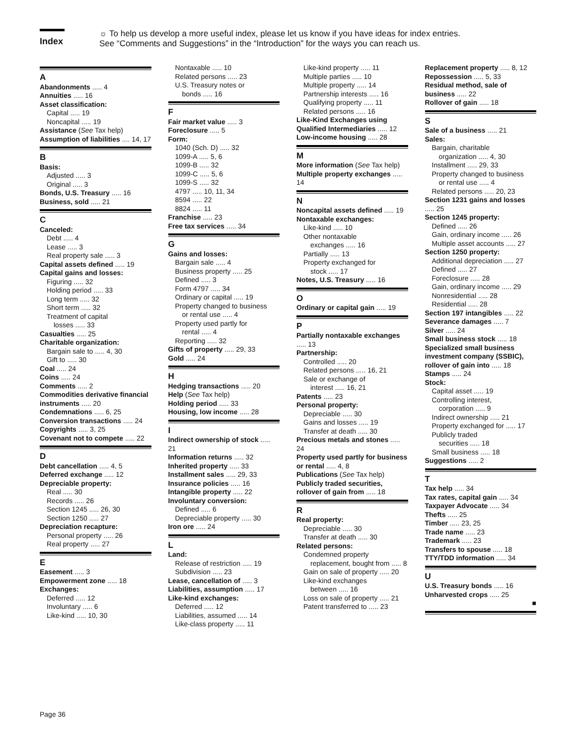Index
☼ To help us develop a more useful index, please let us know if you have ideas for index entries.
See “Comments and Suggestions” in the “Introduction” for the ways you can reach us.
A
Abandonments ..... 4
Annuities ..... 16
Asset classification:
Capital ..... 19
Noncapital ..... 19
Assistance (See Tax help)
Assumption of liabilities .... 14, 17
B
Basis:
Adjusted ..... 3
Original ..... 3
Bonds, U.S. Treasury ..... 16
Business, sold ..... 21
C
Canceled:
Debt ..... 4
Lease ..... 3
Real property sale ..... 3
Capital assets defined ..... 19
Capital gains and losses:
Figuring ..... 32
Holding period ..... 33
Long term ..... 32
Short term ..... 32
Treatment of capital
losses ..... 33
Casualties ..... 25
Charitable organization:
Bargain sale to ..... 4, 30
Gift to ..... 30
Coal ..... 24
Coins ..... 24
Comments ..... 2
Commodities derivative financial instruments ..... 20
Condemnations ..... 6, 25
Conversion transactions ..... 24
Copyrights ..... 3, 25
Covenant not to compete ..... 22
D
Debt cancellation ..... 4, 5
Deferred exchange ..... 12
Depreciable property:
Real ..... 30
Records ..... 26
Section 1245 ..... 26, 30
Section 1250 ..... 27
Depreciation recapture:
Personal property ..... 26
Real property ..... 27
E
Easement ..... 3
Empowerment zone ..... 18
Exchanges:
Deferred ..... 12
Involuntary ..... 6
Like-kind ..... 10, 30
Nontaxable ..... 10
Related persons ..... 23
U.S. Treasury notes or
bonds ..... 16
F
Fair market value ..... 3
Foreclosure ..... 5
Form:
1040 (Sch. D) ..... 32
1099-A ..... 5, 6
1099-B ..... 32
1099-C ..... 5, 6
1099-S ..... 32
4797 ..... 10, 11, 34
8594 ..... 22
8824 ..... 11
Franchise ..... 23
Free tax services ..... 34
G
Gains and losses:
Bargain sale ..... 4
Business property ..... 25
Defined ..... 3
Form 4797 ..... 34
Ordinary or capital ..... 19
Property changed to business
or rental use ..... 4
Property used partly for
rental ..... 4
Reporting ..... 32
Gifts of property ..... 29, 33
Gold ..... 24
H
Hedging transactions ..... 20
Help (See Tax help)
Holding period ..... 33
Housing, low income ..... 28
I
Indirect ownership of stock ..... 21
Information returns ..... 32
Inherited property ..... 33
Installment sales ..... 29, 33
Insurance policies ..... 16
Intangible property ..... 22
Involuntary conversion:
Defined ..... 6
Depreciable property ..... 30
Iron ore ..... 24
L
Land:
Release of restriction ..... 19
Subdivision ..... 23
Lease, cancellation of ..... 3
Liabilities, assumption ..... 17
Like-kind exchanges:
Deferred ..... 12
Liabilities, assumed ..... 14
Like-class property ..... 11
Like-kind property ..... 11
Multiple parties ..... 10
Multiple property ..... 14
Partnership interests ..... 16
Qualifying property ..... 11
Related persons ..... 16
Like-Kind Exchanges using Qualified Intermediaries ..... 12
Low-income housing ..... 28
M
More information (See Tax help)
Multiple property exchanges ..... 14
N
Noncapital assets defined ..... 19
Nontaxable exchanges:
Like-kind ..... 10
Other nontaxable
exchanges ..... 16
Partially ..... 13
Property exchanged for
stock ..... 17
Notes, U.S. Treasury ..... 16
O
Ordinary or capital gain ..... 19
P
Partially nontaxable exchanges ..... 13
Partnership:
Controlled ..... 20
Related persons ..... 16, 21
Sale or exchange of
interest ..... 16, 21
Patents ..... 23
Personal property:
Depreciable ..... 30
Gains and losses ..... 19
Transfer at death ..... 30
Precious metals and stones ..... 24
Property used partly for business or rental ..... 4, 8
Publications (See Tax help)
Publicly traded securities, rollover of gain from ..... 18
R
Real property:
Depreciable ..... 30
Transfer at death ..... 30
Related persons:
Condemned property
replacement, bought from ..... 8
Gain on sale of property ..... 20
Like-kind exchanges
between ..... 16
Loss on sale of property ..... 21
Patent transferred to ..... 23
Replacement property ..... 8, 12
Repossession ..... 5, 33
Residual method, sale of business ..... 22
Rollover of gain ..... 18
S
Sale of a business ..... 21
Sales:
Bargain, charitable
organization ..... 4, 30
Installment ..... 29, 33
Property changed to business
or rental use ..... 4
Related persons ..... 20, 23
Section 1231 gains and losses ..... 25
Section 1245 property:
Defined ..... 26
Gain, ordinary income ..... 26
Multiple asset accounts ..... 27
Section 1250 property:
Additional depreciation ..... 27
Defined ..... 27
Foreclosure ..... 28
Gain, ordinary income ..... 29
Nonresidential ..... 28
Residential ..... 28
Section 197 intangibles ..... 22
Severance damages ..... 7
Silver ..... 24
Small business stock ..... 18
Specialized small business investment company (SSBIC), rollover of gain into ..... 18
Stamps ..... 24
Stock:
Capital asset ..... 19
Controlling interest,
corporation ..... 9
Indirect ownership ..... 21
Property exchanged for ..... 17
Publicly traded
securities ..... 18
Small business ..... 18
Suggestions ..... 2
T
Tax help ..... 34
Tax rates, capital gain ..... 34
Taxpayer Advocate ..... 34
Thefts ..... 25
Timber ..... 23, 25
Trade name ..... 23
Trademark ..... 23
Transfers to spouse ..... 18
TTY/TDD information ..... 34
U
U.S. Treasury bonds ..... 16
Unharvested crops ..... 25
■
Page 36